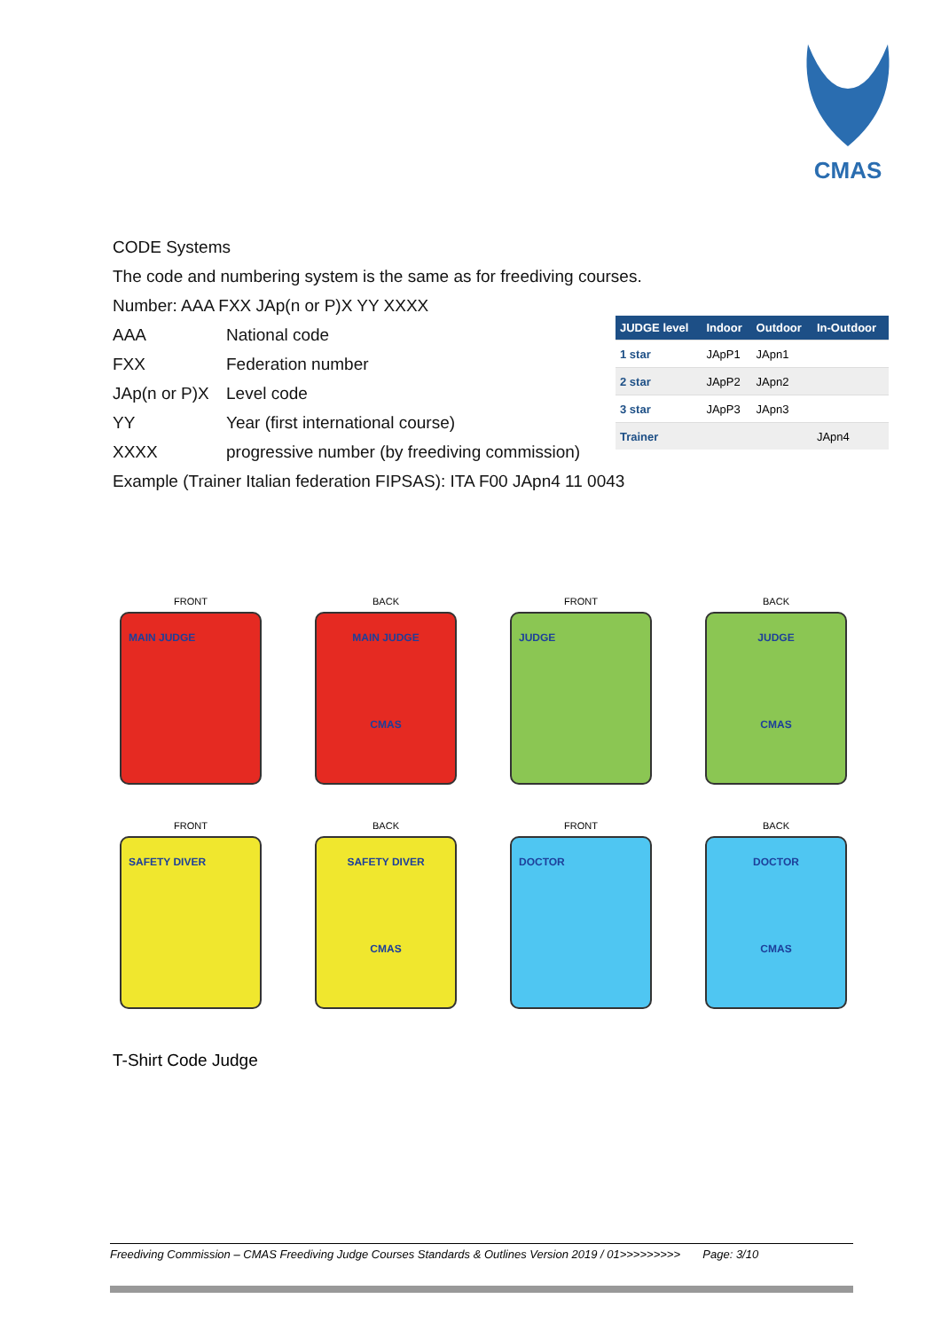CMAS
CODE Systems
The code and numbering system is the same as for freediving courses.
Number: AAA FXX JAp(n or P)X YY XXXX
AAA National code
FXX Federation number
JAp(n or P)X Level code
YY Year (first international course)
XXXX progressive number (by freediving commission)
Example (Trainer Italian federation FIPSAS): ITA F00 JApn4 11 0043
| JUDGE level | Indoor | Outdoor | In-Outdoor |
| --- | --- | --- | --- |
| 1 star | JApP1 | JApn1 | |
| 2 star | JApP2 | JApn2 | |
| 3 star | JApP3 | JApn3 | |
| Trainer | | | JApn4 |
FRONT
MAIN JUDGE
BACK
MAIN JUDGE
CMAS
FRONT
JUDGE
BACK
JUDGE
CMAS
FRONT
SAFETY DIVER
BACK
SAFETY DIVER
CMAS
FRONT
DOCTOR
BACK
DOCTOR
CMAS
T-Shirt Code Judge
Freediving Commission – CMAS Freediving Judge Courses Standards & Outlines Version 2019 / 01>>>>>>>>> Page: 3/10